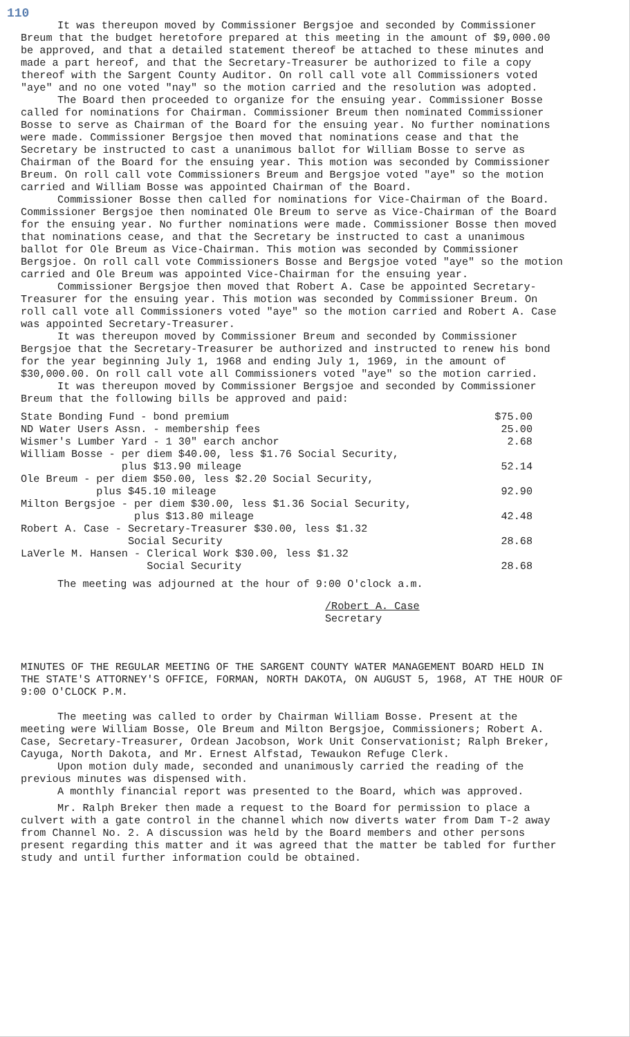110
It was thereupon moved by Commissioner Bergsjoe and seconded by Commissioner Breum that the budget heretofore prepared at this meeting in the amount of $9,000.00 be approved, and that a detailed statement thereof be attached to these minutes and made a part hereof, and that the Secretary-Treasurer be authorized to file a copy thereof with the Sargent County Auditor. On roll call vote all Commissioners voted "aye" and no one voted "nay" so the motion carried and the resolution was adopted.
The Board then proceeded to organize for the ensuing year. Commissioner Bosse called for nominations for Chairman. Commissioner Breum then nominated Commissioner Bosse to serve as Chairman of the Board for the ensuing year. No further nominations were made. Commissioner Bergsjoe then moved that nominations cease and that the Secretary be instructed to cast a unanimous ballot for William Bosse to serve as Chairman of the Board for the ensuing year. This motion was seconded by Commissioner Breum. On roll call vote Commissioners Breum and Bergsjoe voted "aye" so the motion carried and William Bosse was appointed Chairman of the Board.
Commissioner Bosse then called for nominations for Vice-Chairman of the Board. Commissioner Bergsjoe then nominated Ole Breum to serve as Vice-Chairman of the Board for the ensuing year. No further nominations were made. Commissioner Bosse then moved that nominations cease, and that the Secretary be instructed to cast a unanimous ballot for Ole Breum as Vice-Chairman. This motion was seconded by Commissioner Bergsjoe. On roll call vote Commissioners Bosse and Bergsjoe voted "aye" so the motion carried and Ole Breum was appointed Vice-Chairman for the ensuing year.
Commissioner Bergsjoe then moved that Robert A. Case be appointed Secretary-Treasurer for the ensuing year. This motion was seconded by Commissioner Breum. On roll call vote all Commissioners voted "aye" so the motion carried and Robert A. Case was appointed Secretary-Treasurer.
It was thereupon moved by Commissioner Breum and seconded by Commissioner Bergsjoe that the Secretary-Treasurer be authorized and instructed to renew his bond for the year beginning July 1, 1968 and ending July 1, 1969, in the amount of $30,000.00. On roll call vote all Commissioners voted "aye" so the motion carried.
It was thereupon moved by Commissioner Bergsjoe and seconded by Commissioner Breum that the following bills be approved and paid:
| State Bonding Fund - bond premium | $75.00 |
| ND Water Users Assn. - membership fees | 25.00 |
| Wismer's Lumber Yard - 1 30" earch anchor | 2.68 |
| William Bosse - per diem $40.00, less $1.76 Social Security, plus $13.90 mileage | 52.14 |
| Ole Breum - per diem $50.00, less $2.20 Social Security, plus $45.10 mileage | 92.90 |
| Milton Bergsjoe - per diem $30.00, less $1.36 Social Security, plus $13.80 mileage | 42.48 |
| Robert A. Case - Secretary-Treasurer $30.00, less $1.32 Social Security | 28.68 |
| LaVerle M. Hansen - Clerical Work $30.00, less $1.32 Social Security | 28.68 |
The meeting was adjourned at the hour of 9:00 O'clock a.m.
/Robert A. Case
Secretary
MINUTES OF THE REGULAR MEETING OF THE SARGENT COUNTY WATER MANAGEMENT BOARD HELD IN THE STATE'S ATTORNEY'S OFFICE, FORMAN, NORTH DAKOTA, ON AUGUST 5, 1968, AT THE HOUR OF 9:00 O'CLOCK P.M.
The meeting was called to order by Chairman William Bosse. Present at the meeting were William Bosse, Ole Breum and Milton Bergsjoe, Commissioners; Robert A. Case, Secretary-Treasurer, Ordean Jacobson, Work Unit Conservationist; Ralph Breker, Cayuga, North Dakota, and Mr. Ernest Alfstad, Tewaukon Refuge Clerk.
Upon motion duly made, seconded and unanimously carried the reading of the previous minutes was dispensed with.
A monthly financial report was presented to the Board, which was approved.
Mr. Ralph Breker then made a request to the Board for permission to place a culvert with a gate control in the channel which now diverts water from Dam T-2 away from Channel No. 2. A discussion was held by the Board members and other persons present regarding this matter and it was agreed that the matter be tabled for further study and until further information could be obtained.